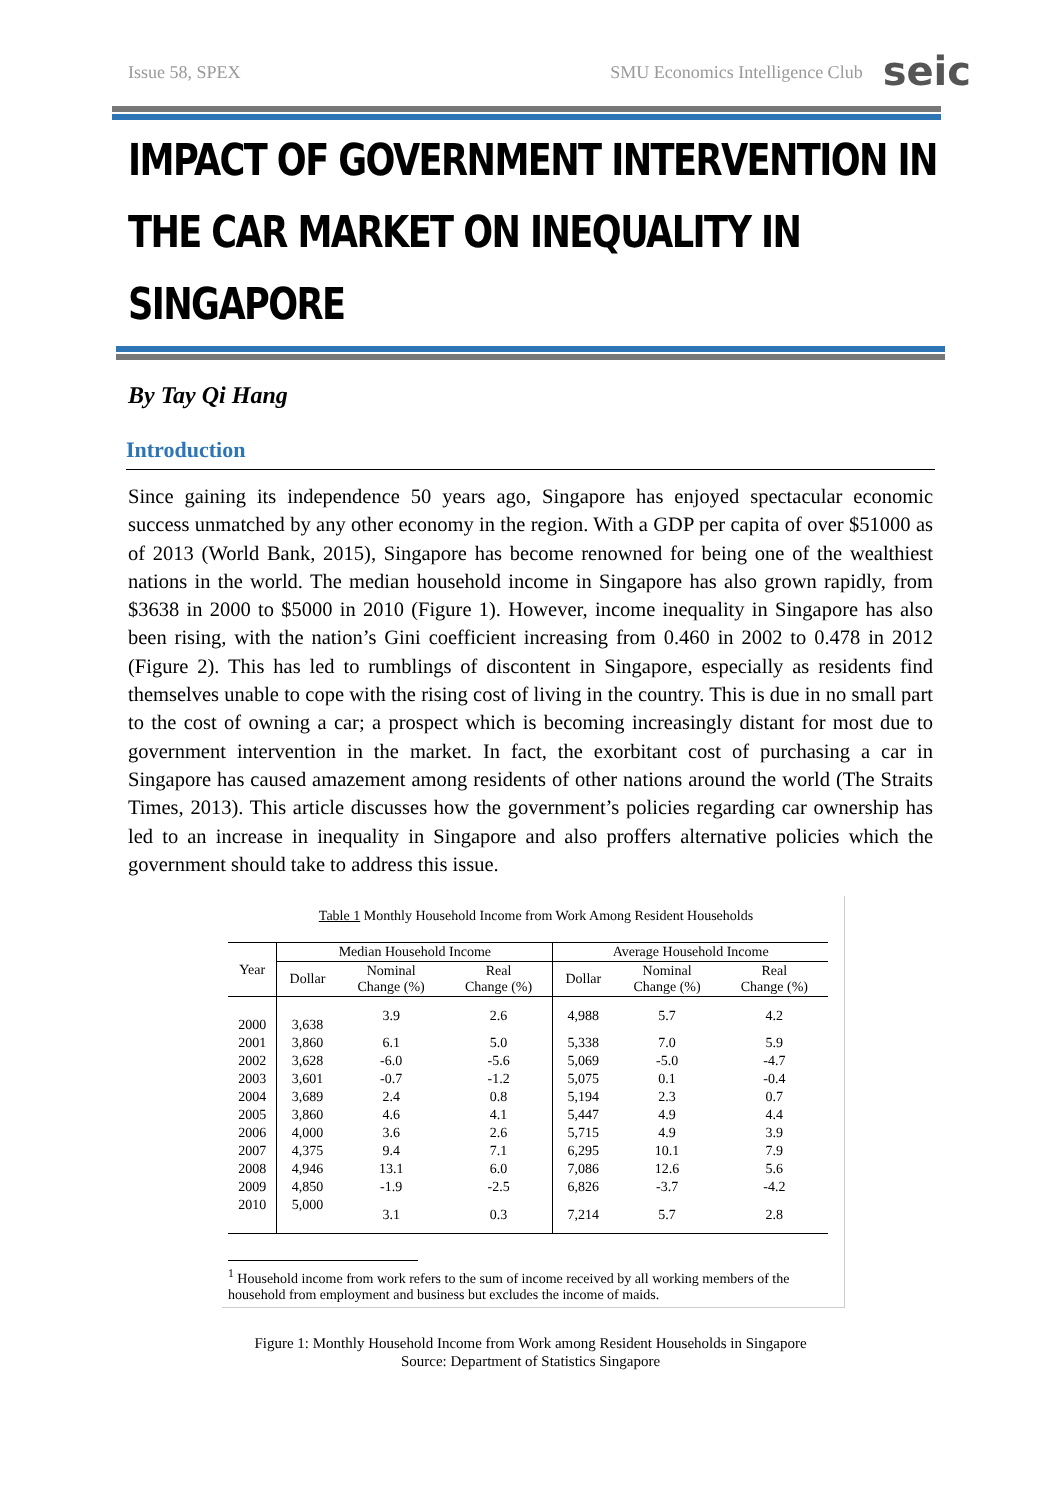Issue 58, SPEX SMU Economics Intelligence Club seic
IMPACT OF GOVERNMENT INTERVENTION IN THE CAR MARKET ON INEQUALITY IN SINGAPORE
By Tay Qi Hang
Introduction
Since gaining its independence 50 years ago, Singapore has enjoyed spectacular economic success unmatched by any other economy in the region. With a GDP per capita of over $51000 as of 2013 (World Bank, 2015), Singapore has become renowned for being one of the wealthiest nations in the world. The median household income in Singapore has also grown rapidly, from $3638 in 2000 to $5000 in 2010 (Figure 1). However, income inequality in Singapore has also been rising, with the nation’s Gini coefficient increasing from 0.460 in 2002 to 0.478 in 2012 (Figure 2). This has led to rumblings of discontent in Singapore, especially as residents find themselves unable to cope with the rising cost of living in the country. This is due in no small part to the cost of owning a car; a prospect which is becoming increasingly distant for most due to government intervention in the market. In fact, the exorbitant cost of purchasing a car in Singapore has caused amazement among residents of other nations around the world (The Straits Times, 2013). This article discusses how the government’s policies regarding car ownership has led to an increase in inequality in Singapore and also proffers alternative policies which the government should take to address this issue.
Table 1 Monthly Household Income from Work Among Resident Households
| Year | Median Household Income | | | Average Household Income | | |
| --- | --- | --- | --- | --- | --- | --- |
| | Dollar | Nominal Change (%) | Real Change (%) | Dollar | Nominal Change (%) | Real Change (%) |
| 2000 | 3,638 | 3.9 | 2.6 | 4,988 | 5.7 | 4.2 |
| 2001 | 3,860 | 6.1 | 5.0 | 5,338 | 7.0 | 5.9 |
| 2002 | 3,628 | -6.0 | -5.6 | 5,069 | -5.0 | -4.7 |
| 2003 | 3,601 | -0.7 | -1.2 | 5,075 | 0.1 | -0.4 |
| 2004 | 3,689 | 2.4 | 0.8 | 5,194 | 2.3 | 0.7 |
| 2005 | 3,860 | 4.6 | 4.1 | 5,447 | 4.9 | 4.4 |
| 2006 | 4,000 | 3.6 | 2.6 | 5,715 | 4.9 | 3.9 |
| 2007 | 4,375 | 9.4 | 7.1 | 6,295 | 10.1 | 7.9 |
| 2008 | 4,946 | 13.1 | 6.0 | 7,086 | 12.6 | 5.6 |
| 2009 | 4,850 | -1.9 | -2.5 | 6,826 | -3.7 | -4.2 |
| 2010 | 5,000 | 3.1 | 0.3 | 7,214 | 5.7 | 2.8 |
<sup>1</sup> Household income from work refers to the sum of income received by all working members of the household from employment and business but excludes the income of maids.
Figure 1: Monthly Household Income from Work among Resident Households in Singapore
Source: Department of Statistics Singapore